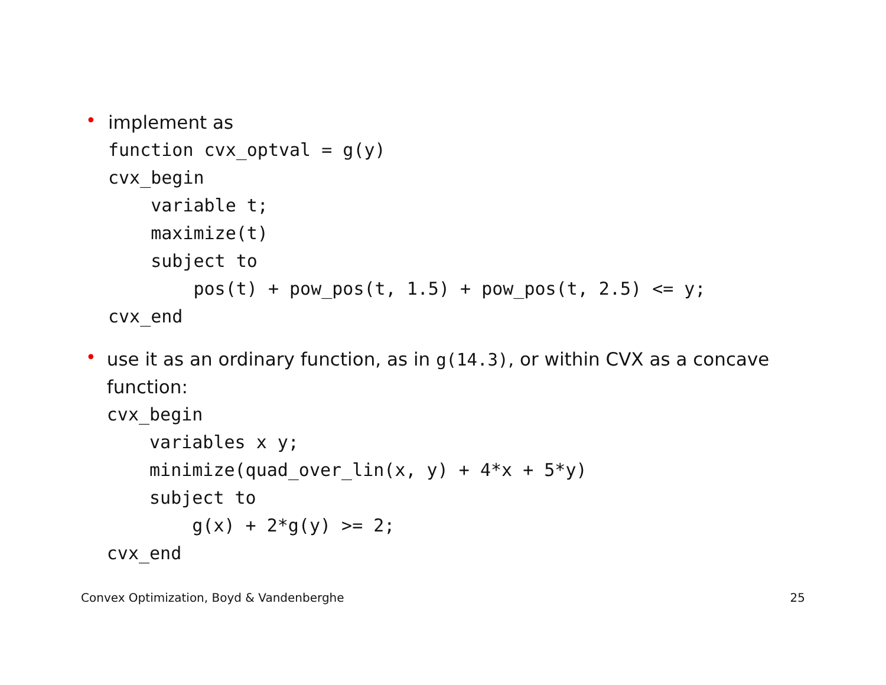•
implement as
function cvx_optval = g(y)
cvx_begin
    variable t;
    maximize(t)
    subject to
        pos(t) + pow_pos(t, 1.5) + pow_pos(t, 2.5) <= y;
cvx_end
•
use it as an ordinary function, as in g(14.3), or within CVX as a concave function:
cvx_begin
    variables x y;
    minimize(quad_over_lin(x, y) + 4*x + 5*y)
    subject to
        g(x) + 2*g(y) >= 2;
cvx_end
Convex Optimization, Boyd & Vandenberghe 25